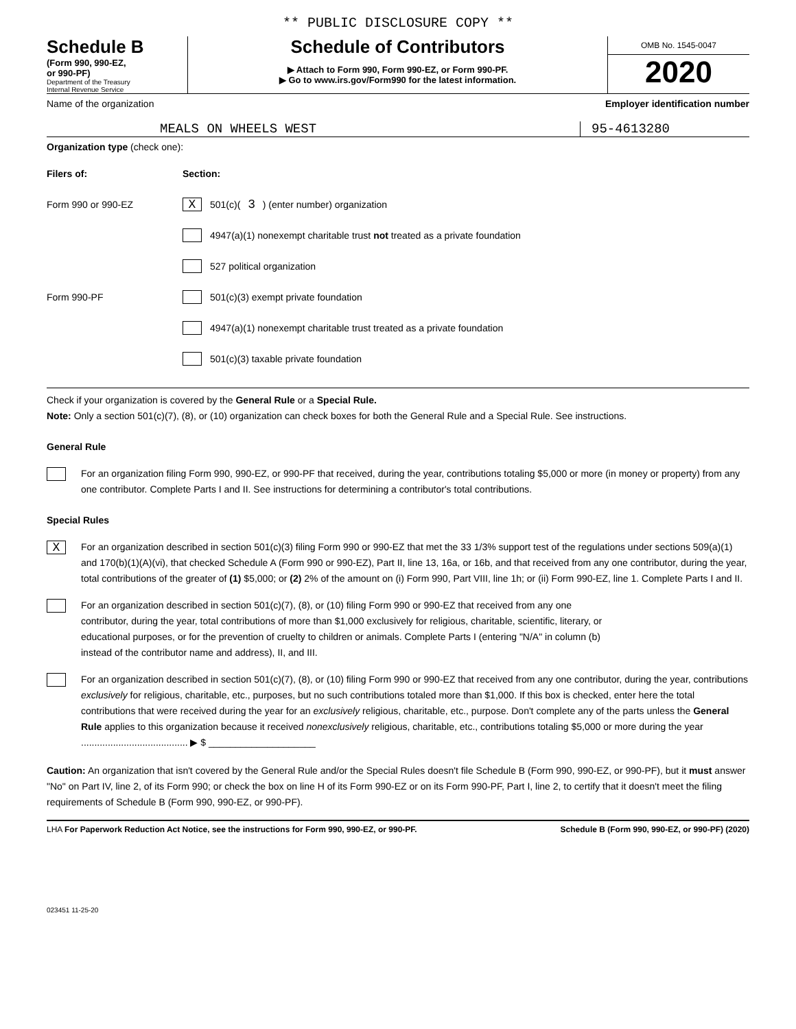** PUBLIC DISCLOSURE COPY **
Schedule B
(Form 990, 990-EZ,
or 990-PF)
Department of the Treasury
Internal Revenue Service
Schedule of Contributors
▶ Attach to Form 990, Form 990-EZ, or Form 990-PF.
▶ Go to www.irs.gov/Form990 for the latest information.
OMB No. 1545-0047
2020
Name of the organization Employer identification number
MEALS ON WHEELS WEST 95-4613280
Organization type (check one):
Filers of: Section:
Form 990 or 990-EZ X 501(c)( 3 ) (enter number) organization
4947(a)(1) nonexempt charitable trust not treated as a private foundation
527 political organization
Form 990-PF 501(c)(3) exempt private foundation
4947(a)(1) nonexempt charitable trust treated as a private foundation
501(c)(3) taxable private foundation
Check if your organization is covered by the General Rule or a Special Rule.
Note: Only a section 501(c)(7), (8), or (10) organization can check boxes for both the General Rule and a Special Rule. See instructions.
General Rule
For an organization filing Form 990, 990-EZ, or 990-PF that received, during the year, contributions totaling $5,000 or more (in money or property) from any one contributor. Complete Parts I and II. See instructions for determining a contributor's total contributions.
Special Rules
X
For an organization described in section 501(c)(3) filing Form 990 or 990-EZ that met the 33 1/3% support test of the regulations under sections 509(a)(1) and 170(b)(1)(A)(vi), that checked Schedule A (Form 990 or 990-EZ), Part II, line 13, 16a, or 16b, and that received from any one contributor, during the year, total contributions of the greater of (1) $5,000; or (2) 2% of the amount on (i) Form 990, Part VIII, line 1h; or (ii) Form 990-EZ, line 1. Complete Parts I and II.
For an organization described in section 501(c)(7), (8), or (10) filing Form 990 or 990-EZ that received from any one contributor, during the year, total contributions of more than $1,000 exclusively for religious, charitable, scientific, literary, or educational purposes, or for the prevention of cruelty to children or animals. Complete Parts I (entering "N/A" in column (b) instead of the contributor name and address), II, and III.
For an organization described in section 501(c)(7), (8), or (10) filing Form 990 or 990-EZ that received from any one contributor, during the year, contributions exclusively for religious, charitable, etc., purposes, but no such contributions totaled more than $1,000. If this box is checked, enter here the total contributions that were received during the year for an exclusively religious, charitable, etc., purpose. Don't complete any of the parts unless the General Rule applies to this organization because it received nonexclusively religious, charitable, etc., contributions totaling $5,000 or more during the year ........................................ ▶ $ ____________________
Caution: An organization that isn't covered by the General Rule and/or the Special Rules doesn't file Schedule B (Form 990, 990-EZ, or 990-PF), but it must answer "No" on Part IV, line 2, of its Form 990; or check the box on line H of its Form 990-EZ or on its Form 990-PF, Part I, line 2, to certify that it doesn't meet the filing requirements of Schedule B (Form 990, 990-EZ, or 990-PF).
LHA For Paperwork Reduction Act Notice, see the instructions for Form 990, 990-EZ, or 990-PF. Schedule B (Form 990, 990-EZ, or 990-PF) (2020)
023451 11-25-20